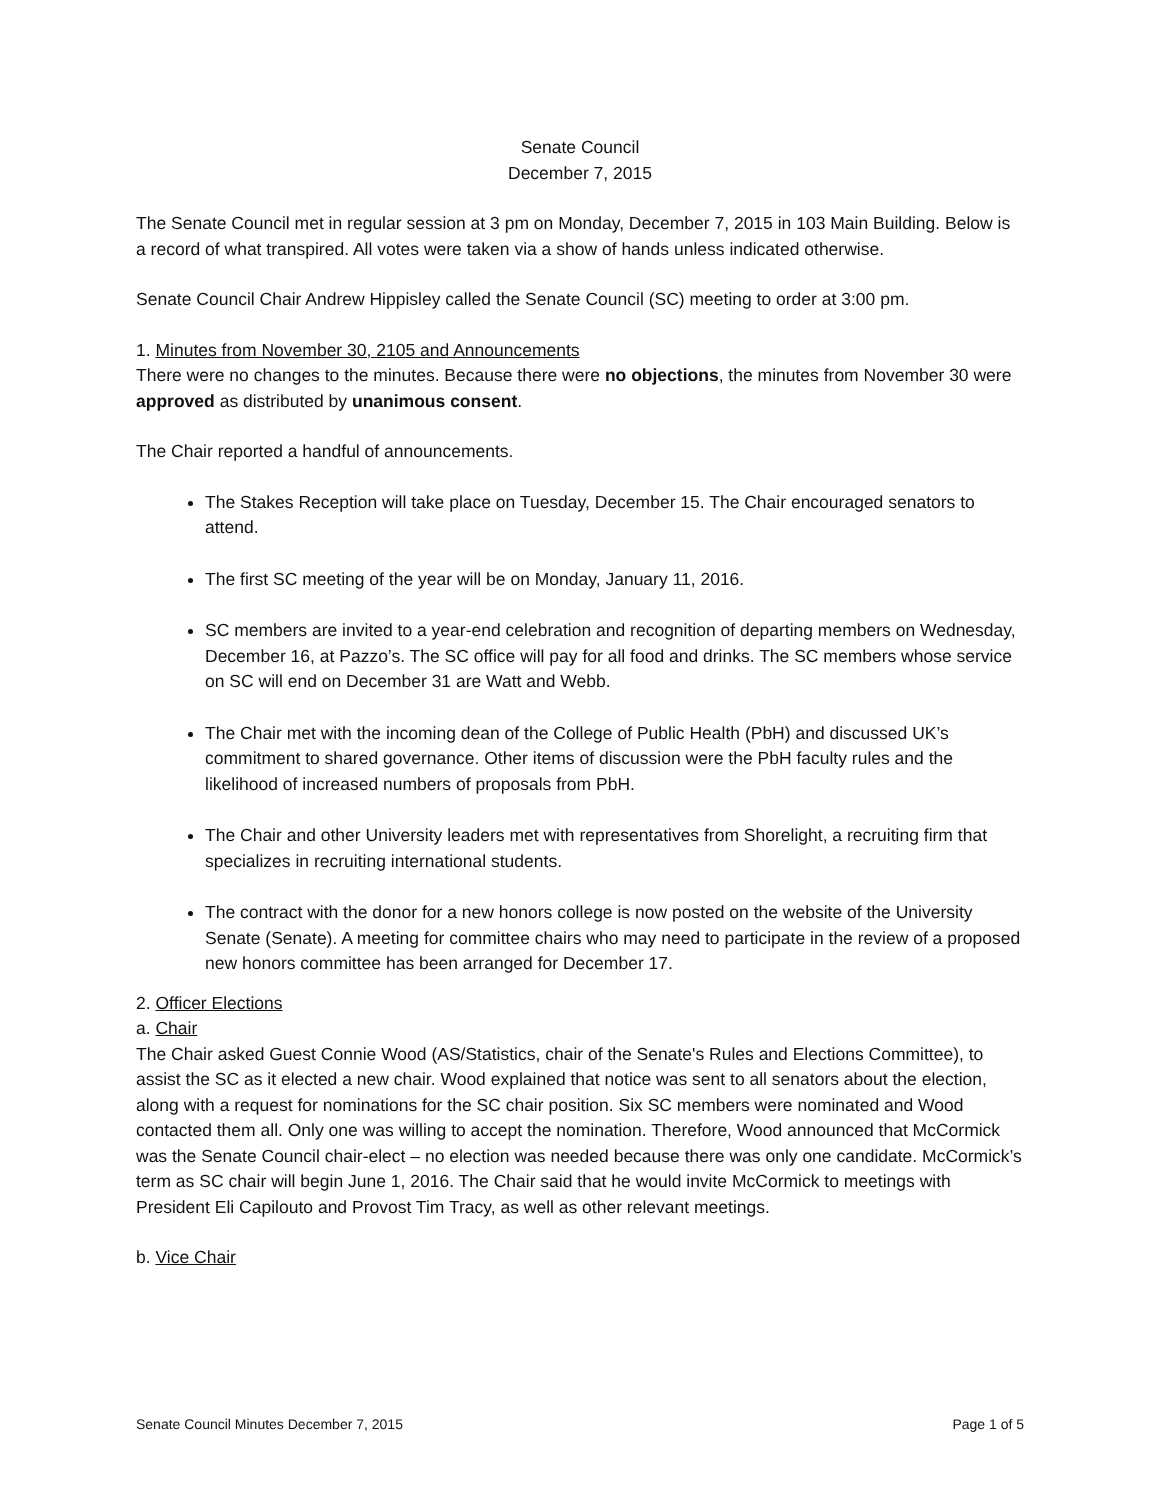Senate Council
December 7, 2015
The Senate Council met in regular session at 3 pm on Monday, December 7, 2015 in 103 Main Building. Below is a record of what transpired. All votes were taken via a show of hands unless indicated otherwise.
Senate Council Chair Andrew Hippisley called the Senate Council (SC) meeting to order at 3:00 pm.
1. Minutes from November 30, 2105 and Announcements
There were no changes to the minutes. Because there were no objections, the minutes from November 30 were approved as distributed by unanimous consent.
The Chair reported a handful of announcements.
The Stakes Reception will take place on Tuesday, December 15. The Chair encouraged senators to attend.
The first SC meeting of the year will be on Monday, January 11, 2016.
SC members are invited to a year-end celebration and recognition of departing members on Wednesday, December 16, at Pazzo’s. The SC office will pay for all food and drinks. The SC members whose service on SC will end on December 31 are Watt and Webb.
The Chair met with the incoming dean of the College of Public Health (PbH) and discussed UK’s commitment to shared governance. Other items of discussion were the PbH faculty rules and the likelihood of increased numbers of proposals from PbH.
The Chair and other University leaders met with representatives from Shorelight, a recruiting firm that specializes in recruiting international students.
The contract with the donor for a new honors college is now posted on the website of the University Senate (Senate). A meeting for committee chairs who may need to participate in the review of a proposed new honors committee has been arranged for December 17.
2. Officer Elections
a. Chair
The Chair asked Guest Connie Wood (AS/Statistics, chair of the Senate's Rules and Elections Committee), to assist the SC as it elected a new chair. Wood explained that notice was sent to all senators about the election, along with a request for nominations for the SC chair position. Six SC members were nominated and Wood contacted them all. Only one was willing to accept the nomination. Therefore, Wood announced that McCormick was the Senate Council chair-elect – no election was needed because there was only one candidate. McCormick’s term as SC chair will begin June 1, 2016. The Chair said that he would invite McCormick to meetings with President Eli Capilouto and Provost Tim Tracy, as well as other relevant meetings.
b. Vice Chair
Senate Council Minutes December 7, 2015 Page 1 of 5